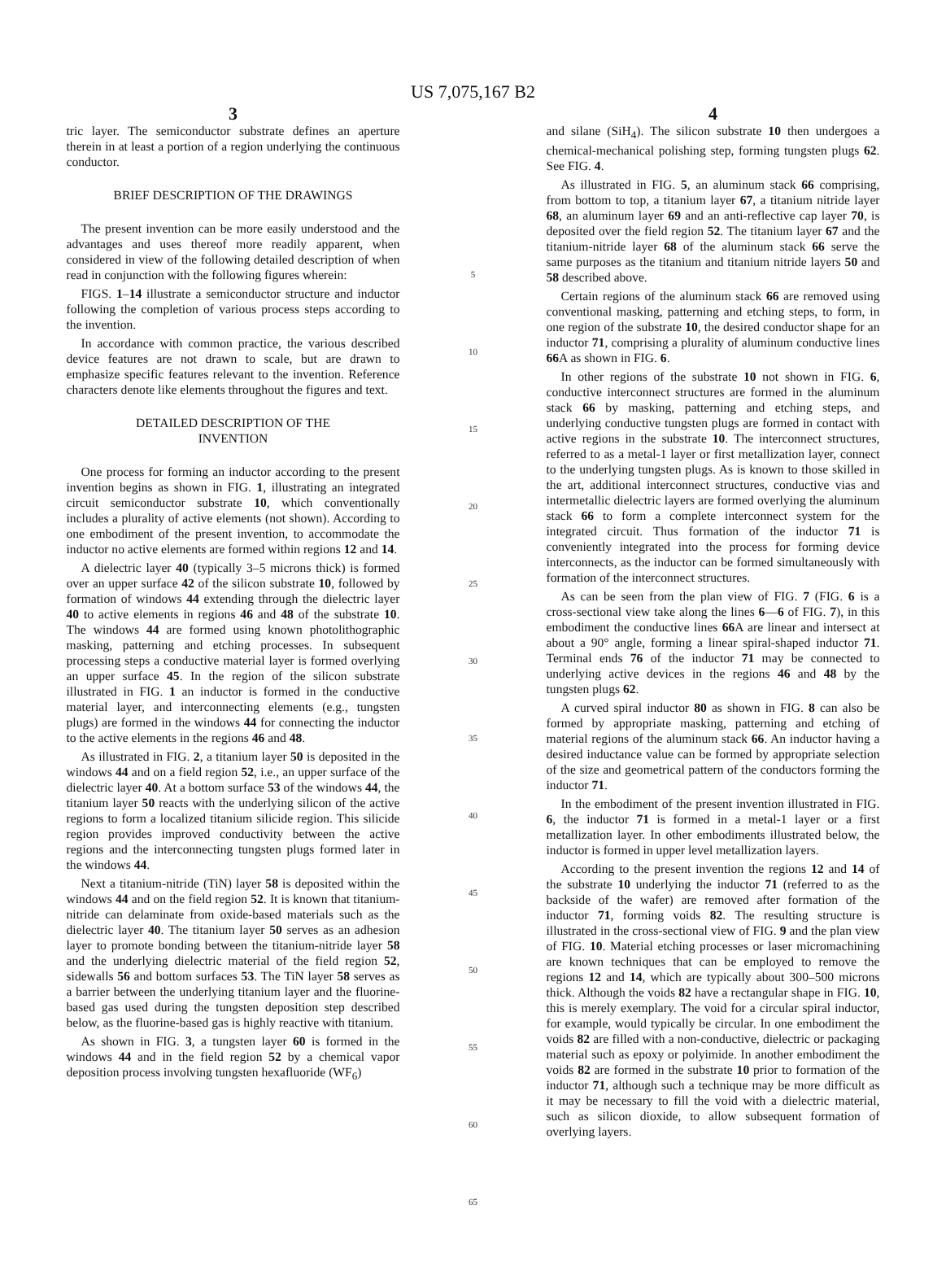US 7,075,167 B2
3
tric layer. The semiconductor substrate defines an aperture therein in at least a portion of a region underlying the continuous conductor.
BRIEF DESCRIPTION OF THE DRAWINGS
The present invention can be more easily understood and the advantages and uses thereof more readily apparent, when considered in view of the following detailed description of when read in conjunction with the following figures wherein:
FIGS. 1–14 illustrate a semiconductor structure and inductor following the completion of various process steps according to the invention.
In accordance with common practice, the various described device features are not drawn to scale, but are drawn to emphasize specific features relevant to the invention. Reference characters denote like elements throughout the figures and text.
DETAILED DESCRIPTION OF THE
INVENTION
One process for forming an inductor according to the present invention begins as shown in FIG. 1, illustrating an integrated circuit semiconductor substrate 10, which conventionally includes a plurality of active elements (not shown). According to one embodiment of the present invention, to accommodate the inductor no active elements are formed within regions 12 and 14.
A dielectric layer 40 (typically 3–5 microns thick) is formed over an upper surface 42 of the silicon substrate 10, followed by formation of windows 44 extending through the dielectric layer 40 to active elements in regions 46 and 48 of the substrate 10. The windows 44 are formed using known photolithographic masking, patterning and etching processes. In subsequent processing steps a conductive material layer is formed overlying an upper surface 45. In the region of the silicon substrate illustrated in FIG. 1 an inductor is formed in the conductive material layer, and interconnecting elements (e.g., tungsten plugs) are formed in the windows 44 for connecting the inductor to the active elements in the regions 46 and 48.
As illustrated in FIG. 2, a titanium layer 50 is deposited in the windows 44 and on a field region 52, i.e., an upper surface of the dielectric layer 40. At a bottom surface 53 of the windows 44, the titanium layer 50 reacts with the underlying silicon of the active regions to form a localized titanium silicide region. This silicide region provides improved conductivity between the active regions and the interconnecting tungsten plugs formed later in the windows 44.
Next a titanium-nitride (TiN) layer 58 is deposited within the windows 44 and on the field region 52. It is known that titanium-nitride can delaminate from oxide-based materials such as the dielectric layer 40. The titanium layer 50 serves as an adhesion layer to promote bonding between the titanium-nitride layer 58 and the underlying dielectric material of the field region 52, sidewalls 56 and bottom surfaces 53. The TiN layer 58 serves as a barrier between the underlying titanium layer and the fluorine-based gas used during the tungsten deposition step described below, as the fluorine-based gas is highly reactive with titanium.
As shown in FIG. 3, a tungsten layer 60 is formed in the windows 44 and in the field region 52 by a chemical vapor deposition process involving tungsten hexafluoride (WF<sub>6</sub>)
5
10
15
20
25
30
35
40
45
50
55
60
65
4
and silane (SiH<sub>4</sub>). The silicon substrate 10 then undergoes a chemical-mechanical polishing step, forming tungsten plugs 62. See FIG. 4.
As illustrated in FIG. 5, an aluminum stack 66 comprising, from bottom to top, a titanium layer 67, a titanium nitride layer 68, an aluminum layer 69 and an anti-reflective cap layer 70, is deposited over the field region 52. The titanium layer 67 and the titanium-nitride layer 68 of the aluminum stack 66 serve the same purposes as the titanium and titanium nitride layers 50 and 58 described above.
Certain regions of the aluminum stack 66 are removed using conventional masking, patterning and etching steps, to form, in one region of the substrate 10, the desired conductor shape for an inductor 71, comprising a plurality of aluminum conductive lines 66 A as shown in FIG. 6.
In other regions of the substrate 10 not shown in FIG. 6, conductive interconnect structures are formed in the aluminum stack 66 by masking, patterning and etching steps, and underlying conductive tungsten plugs are formed in contact with active regions in the substrate 10. The interconnect structures, referred to as a metal-1 layer or first metallization layer, connect to the underlying tungsten plugs. As is known to those skilled in the art, additional interconnect structures, conductive vias and intermetallic dielectric layers are formed overlying the aluminum stack 66 to form a complete interconnect system for the integrated circuit. Thus formation of the inductor 71 is conveniently integrated into the process for forming device interconnects, as the inductor can be formed simultaneously with formation of the interconnect structures.
As can be seen from the plan view of FIG. 7 (FIG. 6 is a cross-sectional view take along the lines 6—6 of FIG. 7), in this embodiment the conductive lines 66 A are linear and intersect at about a 90° angle, forming a linear spiral-shaped inductor 71. Terminal ends 76 of the inductor 71 may be connected to underlying active devices in the regions 46 and 48 by the tungsten plugs 62.
A curved spiral inductor 80 as shown in FIG. 8 can also be formed by appropriate masking, patterning and etching of material regions of the aluminum stack 66. An inductor having a desired inductance value can be formed by appropriate selection of the size and geometrical pattern of the conductors forming the inductor 71.
In the embodiment of the present invention illustrated in FIG. 6, the inductor 71 is formed in a metal-1 layer or a first metallization layer. In other embodiments illustrated below, the inductor is formed in upper level metallization layers.
According to the present invention the regions 12 and 14 of the substrate 10 underlying the inductor 71 (referred to as the backside of the wafer) are removed after formation of the inductor 71, forming voids 82. The resulting structure is illustrated in the cross-sectional view of FIG. 9 and the plan view of FIG. 10. Material etching processes or laser micromachining are known techniques that can be employed to remove the regions 12 and 14, which are typically about 300–500 microns thick. Although the voids 82 have a rectangular shape in FIG. 10, this is merely exemplary. The void for a circular spiral inductor, for example, would typically be circular. In one embodiment the voids 82 are filled with a non-conductive, dielectric or packaging material such as epoxy or polyimide. In another embodiment the voids 82 are formed in the substrate 10 prior to formation of the inductor 71, although such a technique may be more difficult as it may be necessary to fill the void with a dielectric material, such as silicon dioxide, to allow subsequent formation of overlying layers.